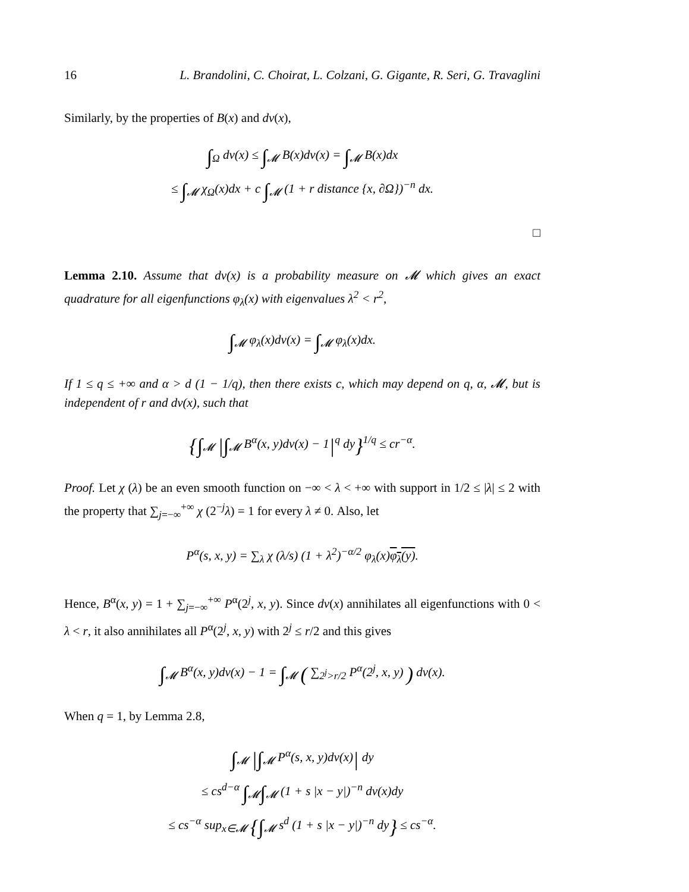16 L. Brandolini, C. Choirat, L. Colzani, G. Gigante, R. Seri, G. Travaglini
Similarly, by the properties of B(x) and dν(x),
∫<sub>Ω</sub> dν(x) ≤ ∫<sub>𝓜</sub> B(x)dν(x) = ∫<sub>𝓜</sub> B(x)dx
≤ ∫<sub>𝓜</sub> χ<sub>Ω</sub>(x)dx + c ∫<sub>𝓜</sub> (1 + r distance {x, ∂Ω})<sup>−n</sup> dx.
□
Lemma 2.10. Assume that dν(x) is a probability measure on 𝓜 which gives an exact quadrature for all eigenfunctions φ<sub>λ</sub>(x) with eigenvalues λ<sup>2</sup> < r<sup>2</sup>,
∫<sub>𝓜</sub> φ<sub>λ</sub>(x)dν(x) = ∫<sub>𝓜</sub> φ<sub>λ</sub>(x)dx.
If 1 ≤ q ≤ +∞ and α > d (1 − 1/q), then there exists c, which may depend on q, α, 𝓜, but is independent of r and dν(x), such that
{∫<sub>𝓜</sub> |∫<sub>𝓜</sub> B<sup>α</sup>(x, y)dν(x) − 1|<sup>q</sup> dy}<sup>1/q</sup> ≤ cr<sup>−α</sup>.
Proof. Let χ (λ) be an even smooth function on −∞ < λ < +∞ with support in 1/2 ≤ |λ| ≤ 2 with the property that ∑<sub>j=−∞</sub><sup>+∞</sup> χ (2<sup>−j</sup>λ) = 1 for every λ ≠ 0. Also, let
P<sup>α</sup>(s, x, y) = ∑<sub>λ</sub> χ (λ/s) (1 + λ<sup>2</sup>)<sup>−α/2</sup> φ<sub>λ</sub>(x)φ<sub>λ</sub>(y).
Hence, B<sup>α</sup>(x, y) = 1 + ∑<sub>j=−∞</sub><sup>+∞</sup> P<sup>α</sup>(2<sup>j</sup>, x, y). Since dν(x) annihilates all eigenfunctions with 0 < λ < r, it also annihilates all P<sup>α</sup>(2<sup>j</sup>, x, y) with 2<sup>j</sup> ≤ r/2 and this gives
∫<sub>𝓜</sub> B<sup>α</sup>(x, y)dν(x) − 1 = ∫<sub>𝓜</sub> ( ∑<sub>2<sup>j</sup>>r/2</sub> P<sup>α</sup>(2<sup>j</sup>, x, y) ) dν(x).
When q = 1, by Lemma 2.8,
∫<sub>𝓜</sub> |∫<sub>𝓜</sub> P<sup>α</sup>(s, x, y)dν(x)| dy
≤ cs<sup>d−α</sup> ∫<sub>𝓜</sub>∫<sub>𝓜</sub> (1 + s |x − y|)<sup>−n</sup> dν(x)dy
≤ cs<sup>−α</sup> sup<sub>x∈𝓜</sub> {∫<sub>𝓜</sub> s<sup>d</sup> (1 + s |x − y|)<sup>−n</sup> dy} ≤ cs<sup>−α</sup>.